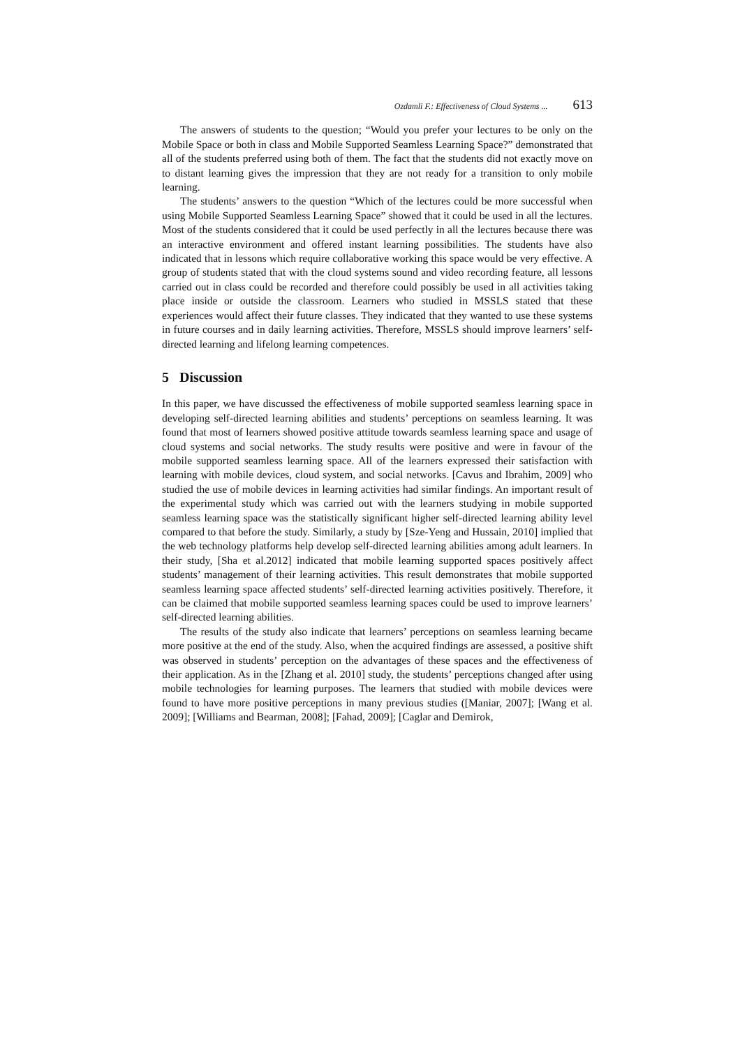Ozdamli F.: Effectiveness of Cloud Systems ... 613
The answers of students to the question; “Would you prefer your lectures to be only on the Mobile Space or both in class and Mobile Supported Seamless Learning Space?” demonstrated that all of the students preferred using both of them. The fact that the students did not exactly move on to distant learning gives the impression that they are not ready for a transition to only mobile learning.
The students’ answers to the question “Which of the lectures could be more successful when using Mobile Supported Seamless Learning Space” showed that it could be used in all the lectures. Most of the students considered that it could be used perfectly in all the lectures because there was an interactive environment and offered instant learning possibilities. The students have also indicated that in lessons which require collaborative working this space would be very effective. A group of students stated that with the cloud systems sound and video recording feature, all lessons carried out in class could be recorded and therefore could possibly be used in all activities taking place inside or outside the classroom. Learners who studied in MSSLS stated that these experiences would affect their future classes. They indicated that they wanted to use these systems in future courses and in daily learning activities. Therefore, MSSLS should improve learners’ self-directed learning and lifelong learning competences.
5 Discussion
In this paper, we have discussed the effectiveness of mobile supported seamless learning space in developing self-directed learning abilities and students’ perceptions on seamless learning. It was found that most of learners showed positive attitude towards seamless learning space and usage of cloud systems and social networks. The study results were positive and were in favour of the mobile supported seamless learning space. All of the learners expressed their satisfaction with learning with mobile devices, cloud system, and social networks. [Cavus and Ibrahim, 2009] who studied the use of mobile devices in learning activities had similar findings. An important result of the experimental study which was carried out with the learners studying in mobile supported seamless learning space was the statistically significant higher self-directed learning ability level compared to that before the study. Similarly, a study by [Sze-Yeng and Hussain, 2010] implied that the web technology platforms help develop self-directed learning abilities among adult learners. In their study, [Sha et al.2012] indicated that mobile learning supported spaces positively affect students’ management of their learning activities. This result demonstrates that mobile supported seamless learning space affected students’ self-directed learning activities positively. Therefore, it can be claimed that mobile supported seamless learning spaces could be used to improve learners’ self-directed learning abilities.
The results of the study also indicate that learners’ perceptions on seamless learning became more positive at the end of the study. Also, when the acquired findings are assessed, a positive shift was observed in students’ perception on the advantages of these spaces and the effectiveness of their application. As in the [Zhang et al. 2010] study, the students’ perceptions changed after using mobile technologies for learning purposes. The learners that studied with mobile devices were found to have more positive perceptions in many previous studies ([Maniar, 2007]; [Wang et al. 2009]; [Williams and Bearman, 2008]; [Fahad, 2009]; [Caglar and Demirok,